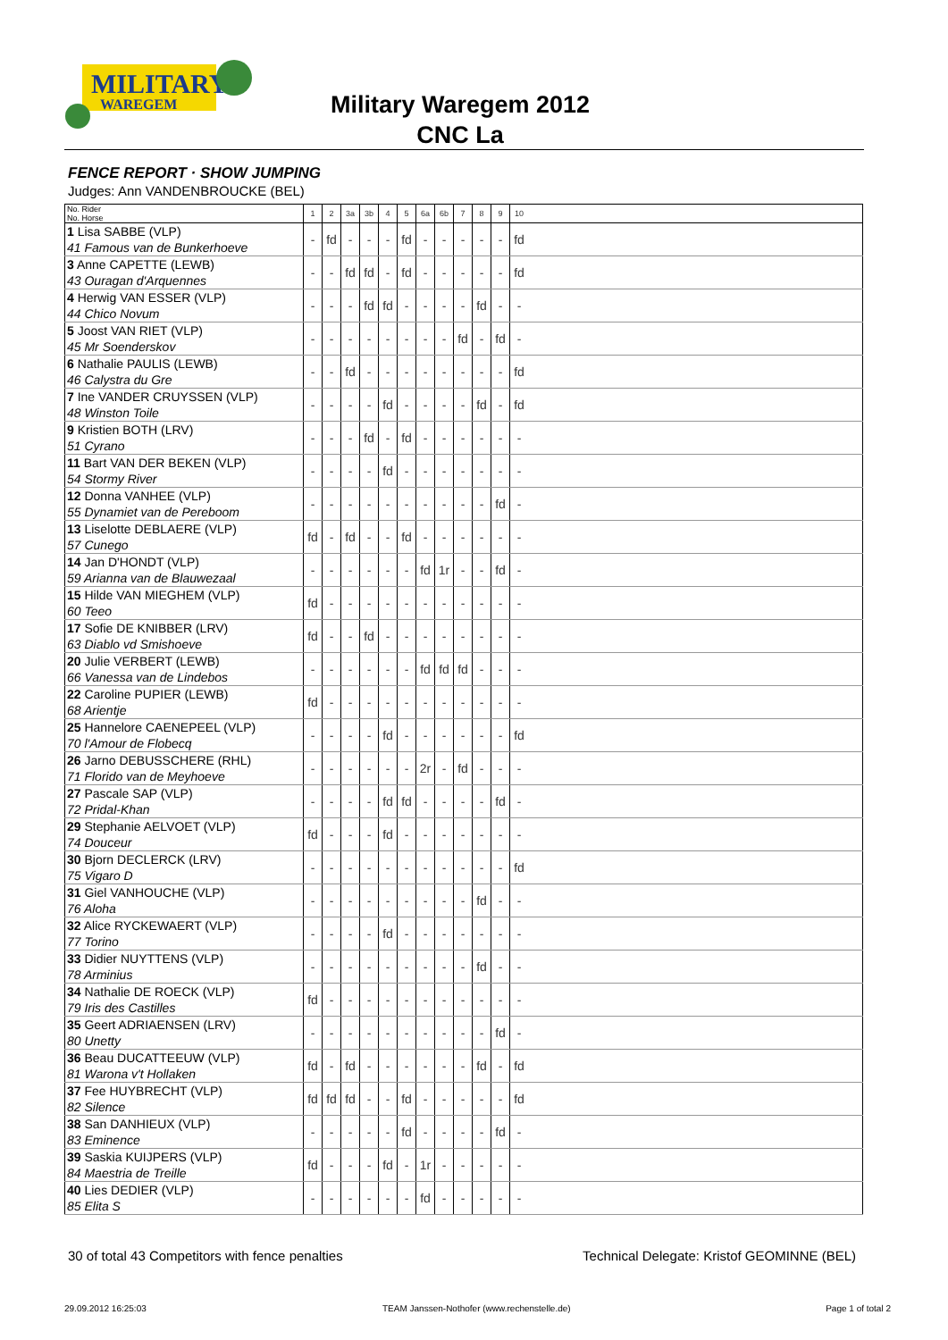MILITARY
WAREGEM
Military Waregem 2012
CNC La
FENCE REPORT · SHOW JUMPING
Judges: Ann VANDENBROUCKE (BEL)
| No. Rider No. Horse | 1 | 2 | 3a | 3b | 4 | 5 | 6a | 6b | 7 | 8 | 9 | 10 | |
| 1 Lisa SABBE (VLP) 41 Famous van de Bunkerhoeve | - | fd | - | - | - | fd | - | - | - | - | - | fd | |
| 3 Anne CAPETTE (LEWB) 43 Ouragan d'Arquennes | - | - | fd | fd | - | fd | - | - | - | - | - | fd | |
| 4 Herwig VAN ESSER (VLP) 44 Chico Novum | - | - | - | fd | fd | - | - | - | - | fd | - | - | |
| 5 Joost VAN RIET (VLP) 45 Mr Soenderskov | - | - | - | - | - | - | - | - | fd | - | fd | - | |
| 6 Nathalie PAULIS (LEWB) 46 Calystra du Gre | - | - | fd | - | - | - | - | - | - | - | - | fd | |
| 7 Ine VANDER CRUYSSEN (VLP) 48 Winston Toile | - | - | - | - | fd | - | - | - | - | fd | - | fd | |
| 9 Kristien BOTH (LRV) 51 Cyrano | - | - | - | fd | - | fd | - | - | - | - | - | - | |
| 11 Bart VAN DER BEKEN (VLP) 54 Stormy River | - | - | - | - | fd | - | - | - | - | - | - | - | |
| 12 Donna VANHEE (VLP) 55 Dynamiet van de Pereboom | - | - | - | - | - | - | - | - | - | - | fd | - | |
| 13 Liselotte DEBLAERE (VLP) 57 Cunego | fd | - | fd | - | - | fd | - | - | - | - | - | - | |
| 14 Jan D'HONDT (VLP) 59 Arianna van de Blauwezaal | - | - | - | - | - | - | fd | 1r | - | - | fd | - | |
| 15 Hilde VAN MIEGHEM (VLP) 60 Teeo | fd | - | - | - | - | - | - | - | - | - | - | - | |
| 17 Sofie DE KNIBBER (LRV) 63 Diablo vd Smishoeve | fd | - | - | fd | - | - | - | - | - | - | - | - | |
| 20 Julie VERBERT (LEWB) 66 Vanessa van de Lindebos | - | - | - | - | - | - | fd | fd | fd | - | - | - | |
| 22 Caroline PUPIER (LEWB) 68 Arientje | fd | - | - | - | - | - | - | - | - | - | - | - | |
| 25 Hannelore CAENEPEEL (VLP) 70 l'Amour de Flobecq | - | - | - | - | fd | - | - | - | - | - | - | fd | |
| 26 Jarno DEBUSSCHERE (RHL) 71 Florido van de Meyhoeve | - | - | - | - | - | - | 2r | - | fd | - | - | - | |
| 27 Pascale SAP (VLP) 72 Pridal-Khan | - | - | - | - | fd | fd | - | - | - | - | fd | - | |
| 29 Stephanie AELVOET (VLP) 74 Douceur | fd | - | - | - | fd | - | - | - | - | - | - | - | |
| 30 Bjorn DECLERCK (LRV) 75 Vigaro D | - | - | - | - | - | - | - | - | - | - | - | fd | |
| 31 Giel VANHOUCHE (VLP) 76 Aloha | - | - | - | - | - | - | - | - | - | fd | - | - | |
| 32 Alice RYCKEWAERT (VLP) 77 Torino | - | - | - | - | fd | - | - | - | - | - | - | - | |
| 33 Didier NUYTTENS (VLP) 78 Arminius | - | - | - | - | - | - | - | - | - | fd | - | - | |
| 34 Nathalie DE ROECK (VLP) 79 Iris des Castilles | fd | - | - | - | - | - | - | - | - | - | - | - | |
| 35 Geert ADRIAENSEN (LRV) 80 Unetty | - | - | - | - | - | - | - | - | - | - | fd | - | |
| 36 Beau DUCATTEEUW (VLP) 81 Warona v't Hollaken | fd | - | fd | - | - | - | - | - | - | fd | - | fd | |
| 37 Fee HUYBRECHT (VLP) 82 Silence | fd | fd | fd | - | - | fd | - | - | - | - | - | fd | |
| 38 San DANHIEUX (VLP) 83 Eminence | - | - | - | - | - | fd | - | - | - | - | fd | - | |
| 39 Saskia KUIJPERS (VLP) 84 Maestria de Treille | fd | - | - | - | fd | - | 1r | - | - | - | - | - | |
| 40 Lies DEDIER (VLP) 85 Elita S | - | - | - | - | - | - | fd | - | - | - | - | - | |
30 of total 43 Competitors with fence penalties
Technical Delegate: Kristof GEOMINNE (BEL)
29.09.2012 16:25:03
TEAM Janssen-Nothofer (www.rechenstelle.de)
Page 1 of total 2